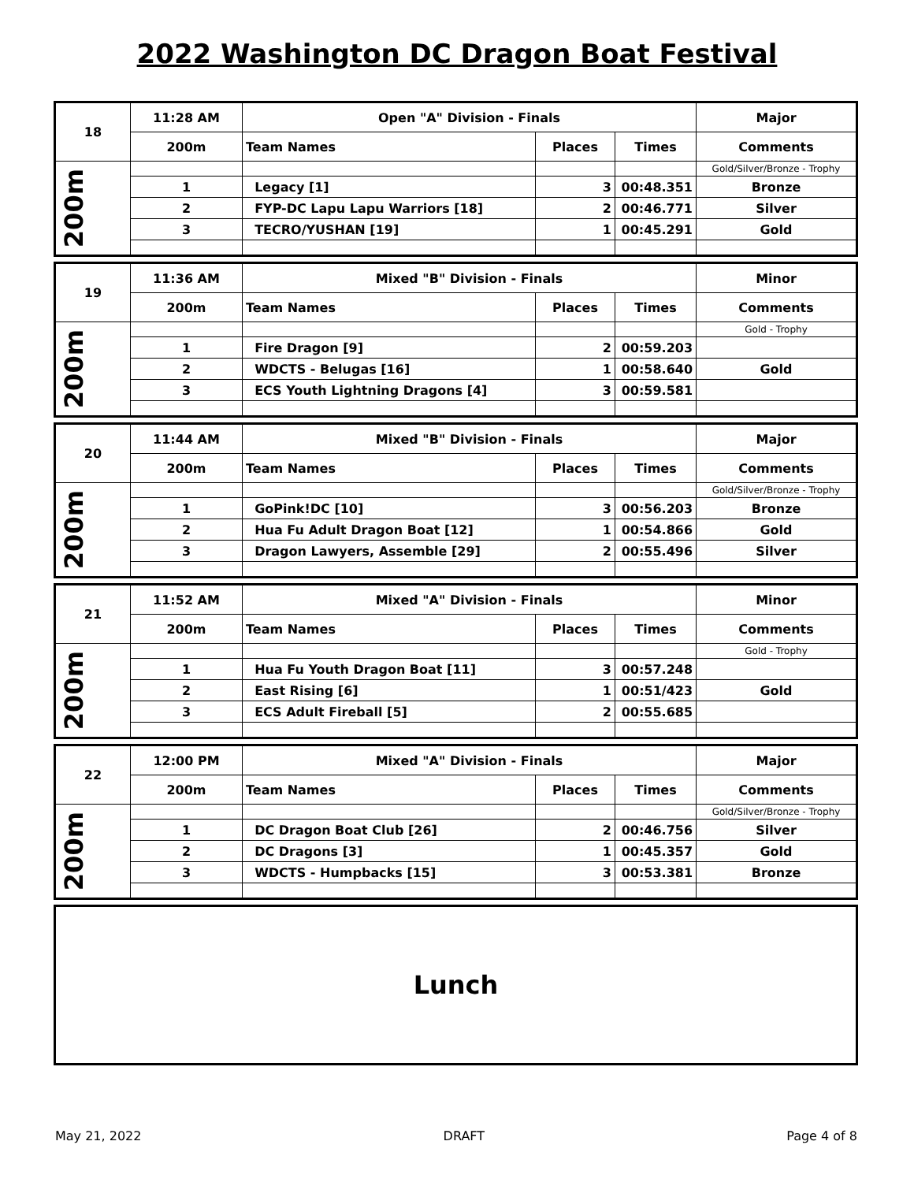2022 Washington DC Dragon Boat Festival
| 18 | 11:28 AM | Open "A" Division - Finals | | | Major |
| --- | --- | --- | --- | --- | --- |
| | 200m | Team Names | Places | Times | Comments |
| 200m | | | | | Gold/Silver/Bronze - Trophy |
| | 1 | Legacy [1] | 3 | 00:48.351 | Bronze |
| | 2 | FYP-DC Lapu Lapu Warriors [18] | 2 | 00:46.771 | Silver |
| | 3 | TECRO/YUSHAN [19] | 1 | 00:45.291 | Gold |
| 19 | 11:36 AM | Mixed "B" Division - Finals | | | Minor |
| --- | --- | --- | --- | --- | --- |
| | 200m | Team Names | Places | Times | Comments |
| 200m | | | | | Gold - Trophy |
| | 1 | Fire Dragon [9] | 2 | 00:59.203 | |
| | 2 | WDCTS - Belugas [16] | 1 | 00:58.640 | Gold |
| | 3 | ECS Youth Lightning Dragons [4] | 3 | 00:59.581 | |
| 20 | 11:44 AM | Mixed "B" Division - Finals | | | Major |
| --- | --- | --- | --- | --- | --- |
| | 200m | Team Names | Places | Times | Comments |
| 200m | | | | | Gold/Silver/Bronze - Trophy |
| | 1 | GoPink!DC [10] | 3 | 00:56.203 | Bronze |
| | 2 | Hua Fu Adult Dragon Boat [12] | 1 | 00:54.866 | Gold |
| | 3 | Dragon Lawyers, Assemble [29] | 2 | 00:55.496 | Silver |
| 21 | 11:52 AM | Mixed "A" Division - Finals | | | Minor |
| --- | --- | --- | --- | --- | --- |
| | 200m | Team Names | Places | Times | Comments |
| 200m | | | | | Gold - Trophy |
| | 1 | Hua Fu Youth Dragon Boat [11] | 3 | 00:57.248 | |
| | 2 | East Rising [6] | 1 | 00:51/423 | Gold |
| | 3 | ECS Adult Fireball [5] | 2 | 00:55.685 | |
| 22 | 12:00 PM | Mixed "A" Division - Finals | | | Major |
| --- | --- | --- | --- | --- | --- |
| | 200m | Team Names | Places | Times | Comments |
| 200m | | | | | Gold/Silver/Bronze - Trophy |
| | 1 | DC Dragon Boat Club [26] | 2 | 00:46.756 | Silver |
| | 2 | DC Dragons [3] | 1 | 00:45.357 | Gold |
| | 3 | WDCTS - Humpbacks [15] | 3 | 00:53.381 | Bronze |
Lunch
May 21, 2022 DRAFT Page 4 of 8